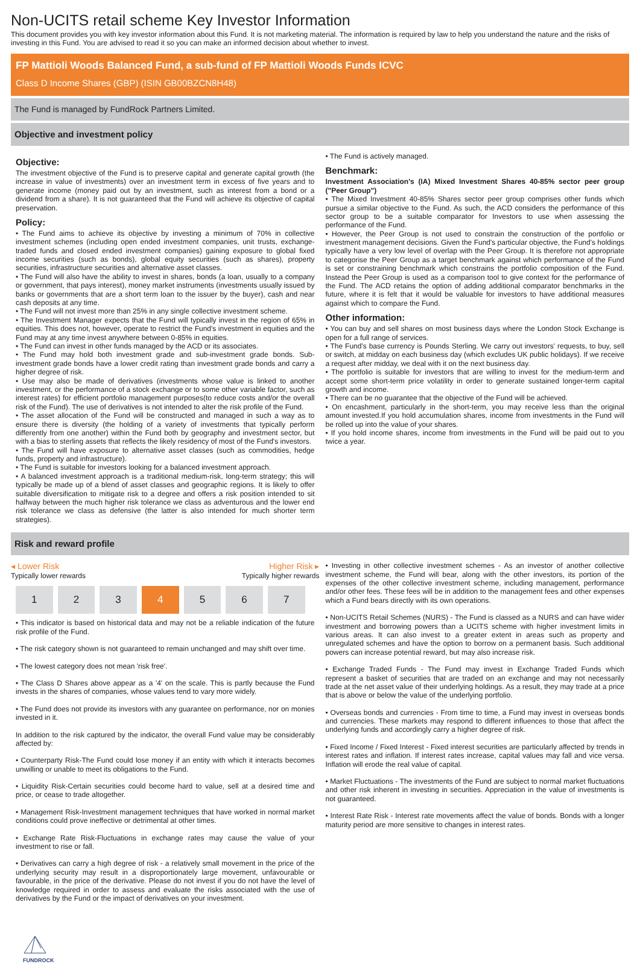Non-UCITS retail scheme Key Investor Information
This document provides you with key investor information about this Fund. It is not marketing material. The information is required by law to help you understand the nature and the risks of investing in this Fund. You are advised to read it so you can make an informed decision about whether to invest.
FP Mattioli Woods Balanced Fund, a sub-fund of FP Mattioli Woods Funds ICVC
Class D Income Shares (GBP) (ISIN GB00BZCN8H48)
The Fund is managed by FundRock Partners Limited.
Objective and investment policy
Objective:
The investment objective of the Fund is to preserve capital and generate capital growth (the increase in value of investments) over an investment term in excess of five years and to generate income (money paid out by an investment, such as interest from a bond or a dividend from a share). It is not guaranteed that the Fund will achieve its objective of capital preservation.
Policy:
• The Fund aims to achieve its objective by investing a minimum of 70% in collective investment schemes (including open ended investment companies, unit trusts, exchange-traded funds and closed ended investment companies) gaining exposure to global fixed income securities (such as bonds), global equity securities (such as shares), property securities, infrastructure securities and alternative asset classes.
• The Fund will also have the ability to invest in shares, bonds (a loan, usually to a company or government, that pays interest), money market instruments (investments usually issued by banks or governments that are a short term loan to the issuer by the buyer), cash and near cash deposits at any time.
• The Fund will not invest more than 25% in any single collective investment scheme.
• The Investment Manager expects that the Fund will typically invest in the region of 65% in equities. This does not, however, operate to restrict the Fund's investment in equities and the Fund may at any time invest anywhere between 0-85% in equities.
• The Fund can invest in other funds managed by the ACD or its associates.
• The Fund may hold both investment grade and sub-investment grade bonds. Sub-investment grade bonds have a lower credit rating than investment grade bonds and carry a higher degree of risk.
• Use may also be made of derivatives (investments whose value is linked to another investment, or the performance of a stock exchange or to some other variable factor, such as interest rates) for efficient portfolio management purposes(to reduce costs and/or the overall risk of the Fund). The use of derivatives is not intended to alter the risk profile of the Fund.
• The asset allocation of the Fund will be constructed and managed in such a way as to ensure there is diversity (the holding of a variety of investments that typically perform differently from one another) within the Fund both by geography and investment sector, but with a bias to sterling assets that reflects the likely residency of most of the Fund's investors.
• The Fund will have exposure to alternative asset classes (such as commodities, hedge funds, property and infrastructure).
• The Fund is suitable for investors looking for a balanced investment approach.
• A balanced investment approach is a traditional medium-risk, long-term strategy; this will typically be made up of a blend of asset classes and geographic regions. It is likely to offer suitable diversification to mitigate risk to a degree and offers a risk position intended to sit halfway between the much higher risk tolerance we class as adventurous and the lower end risk tolerance we class as defensive (the latter is also intended for much shorter term strategies).
• The Fund is actively managed.
Benchmark:
Investment Association's (IA) Mixed Investment Shares 40-85% sector peer group ("Peer Group")
• The Mixed Investment 40-85% Shares sector peer group comprises other funds which pursue a similar objective to the Fund. As such, the ACD considers the performance of this sector group to be a suitable comparator for Investors to use when assessing the performance of the Fund.
• However, the Peer Group is not used to constrain the construction of the portfolio or investment management decisions. Given the Fund's particular objective, the Fund's holdings typically have a very low level of overlap with the Peer Group. It is therefore not appropriate to categorise the Peer Group as a target benchmark against which performance of the Fund is set or constraining benchmark which constrains the portfolio composition of the Fund. Instead the Peer Group is used as a comparison tool to give context for the performance of the Fund. The ACD retains the option of adding additional comparator benchmarks in the future, where it is felt that it would be valuable for investors to have additional measures against which to compare the Fund.
Other information:
• You can buy and sell shares on most business days where the London Stock Exchange is open for a full range of services.
• The Fund's base currency is Pounds Sterling. We carry out investors' requests, to buy, sell or switch, at midday on each business day (which excludes UK public holidays). If we receive a request after midday, we deal with it on the next business day.
• The portfolio is suitable for investors that are willing to invest for the medium-term and accept some short-term price volatility in order to generate sustained longer-term capital growth and income.
• There can be no guarantee that the objective of the Fund will be achieved.
• On encashment, particularly in the short-term, you may receive less than the original amount invested.If you hold accumulation shares, income from investments in the Fund will be rolled up into the value of your shares.
• If you hold income shares, income from investments in the Fund will be paid out to you twice a year.
Risk and reward profile
◂ Lower Risk
Typically lower rewards
Higher Risk ▸
Typically higher rewards
| 1 | 2 | 3 | 4 | 5 | 6 | 7 |
• This indicator is based on historical data and may not be a reliable indication of the future risk profile of the Fund.
• The risk category shown is not guaranteed to remain unchanged and may shift over time.
• The lowest category does not mean 'risk free'.
• The Class D Shares above appear as a '4' on the scale. This is partly because the Fund invests in the shares of companies, whose values tend to vary more widely.
• The Fund does not provide its investors with any guarantee on performance, nor on monies invested in it.
In addition to the risk captured by the indicator, the overall Fund value may be considerably affected by:
• Counterparty Risk-The Fund could lose money if an entity with which it interacts becomes unwilling or unable to meet its obligations to the Fund.
• Liquidity Risk-Certain securities could become hard to value, sell at a desired time and price, or cease to trade altogether.
• Management Risk-Investment management techniques that have worked in normal market conditions could prove ineffective or detrimental at other times.
• Exchange Rate Risk-Fluctuations in exchange rates may cause the value of your investment to rise or fall.
• Derivatives can carry a high degree of risk - a relatively small movement in the price of the underlying security may result in a disproportionately large movement, unfavourable or favourable, in the price of the derivative. Please do not invest if you do not have the level of knowledge required in order to assess and evaluate the risks associated with the use of derivatives by the Fund or the impact of derivatives on your investment.
• Investing in other collective investment schemes - As an investor of another collective investment scheme, the Fund will bear, along with the other investors, its portion of the expenses of the other collective investment scheme, including management, performance and/or other fees. These fees will be in addition to the management fees and other expenses which a Fund bears directly with its own operations.
• Non-UCITS Retail Schemes (NURS) - The Fund is classed as a NURS and can have wider investment and borrowing powers than a UCITS scheme with higher investment limits in various areas. It can also invest to a greater extent in areas such as property and unregulated schemes and have the option to borrow on a permanent basis. Such additional powers can increase potential reward, but may also increase risk.
• Exchange Traded Funds - The Fund may invest in Exchange Traded Funds which represent a basket of securities that are traded on an exchange and may not necessarily trade at the net asset value of their underlying holdings. As a result, they may trade at a price that is above or below the value of the underlying portfolio.
• Overseas bonds and currencies - From time to time, a Fund may invest in overseas bonds and currencies. These markets may respond to different influences to those that affect the underlying funds and accordingly carry a higher degree of risk.
• Fixed Income / Fixed Interest - Fixed interest securities are particularly affected by trends in interest rates and inflation. If interest rates increase, capital values may fall and vice versa. Inflation will erode the real value of capital.
• Market Fluctuations - The investments of the Fund are subject to normal market fluctuations and other risk inherent in investing in securities. Appreciation in the value of investments is not guaranteed.
• Interest Rate Risk - Interest rate movements affect the value of bonds. Bonds with a longer maturity period are more sensitive to changes in interest rates.
FUNDROCK